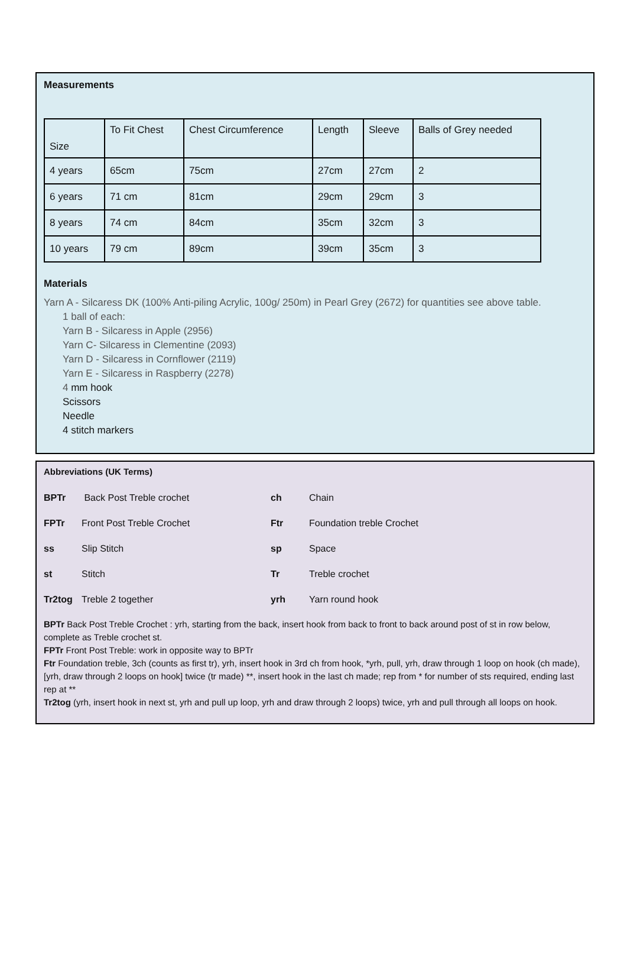Measurements
| Size | To Fit Chest | Chest Circumference | Length | Sleeve | Balls of Grey needed |
| 4 years | 65cm | 75cm | 27cm | 27cm | 2 |
| 6 years | 71 cm | 81cm | 29cm | 29cm | 3 |
| 8 years | 74 cm | 84cm | 35cm | 32cm | 3 |
| 10 years | 79 cm | 89cm | 39cm | 35cm | 3 |
Materials
Yarn A - Silcaress DK (100% Anti-piling Acrylic, 100g/ 250m) in Pearl Grey (2672) for quantities see above table.
1 ball of each:
Yarn B - Silcaress in Apple (2956)
Yarn C- Silcaress in Clementine (2093)
Yarn D - Silcaress in Cornflower (2119)
Yarn E - Silcaress in Raspberry (2278)
4 mm hook
Scissors
Needle
4 stitch markers
Abbreviations (UK Terms)
| BPTr | Back Post Treble crochet | ch | Chain |
| FPTr | Front Post Treble Crochet | Ftr | Foundation treble Crochet |
| ss | Slip Stitch | sp | Space |
| st | Stitch | Tr | Treble crochet |
| Tr2tog | Treble 2 together | yrh | Yarn round hook |
BPTr Back Post Treble Crochet : yrh, starting from the back, insert hook from back to front to back around post of st in row below, complete as Treble crochet st.
FPTr Front Post Treble: work in opposite way to BPTr
Ftr Foundation treble, 3ch (counts as first tr), yrh, insert hook in 3rd ch from hook, *yrh, pull, yrh, draw through 1 loop on hook (ch made), [yrh, draw through 2 loops on hook] twice (tr made) **, insert hook in the last ch made; rep from * for number of sts required, ending last rep at **
Tr2tog (yrh, insert hook in next st, yrh and pull up loop, yrh and draw through 2 loops) twice, yrh and pull through all loops on hook.